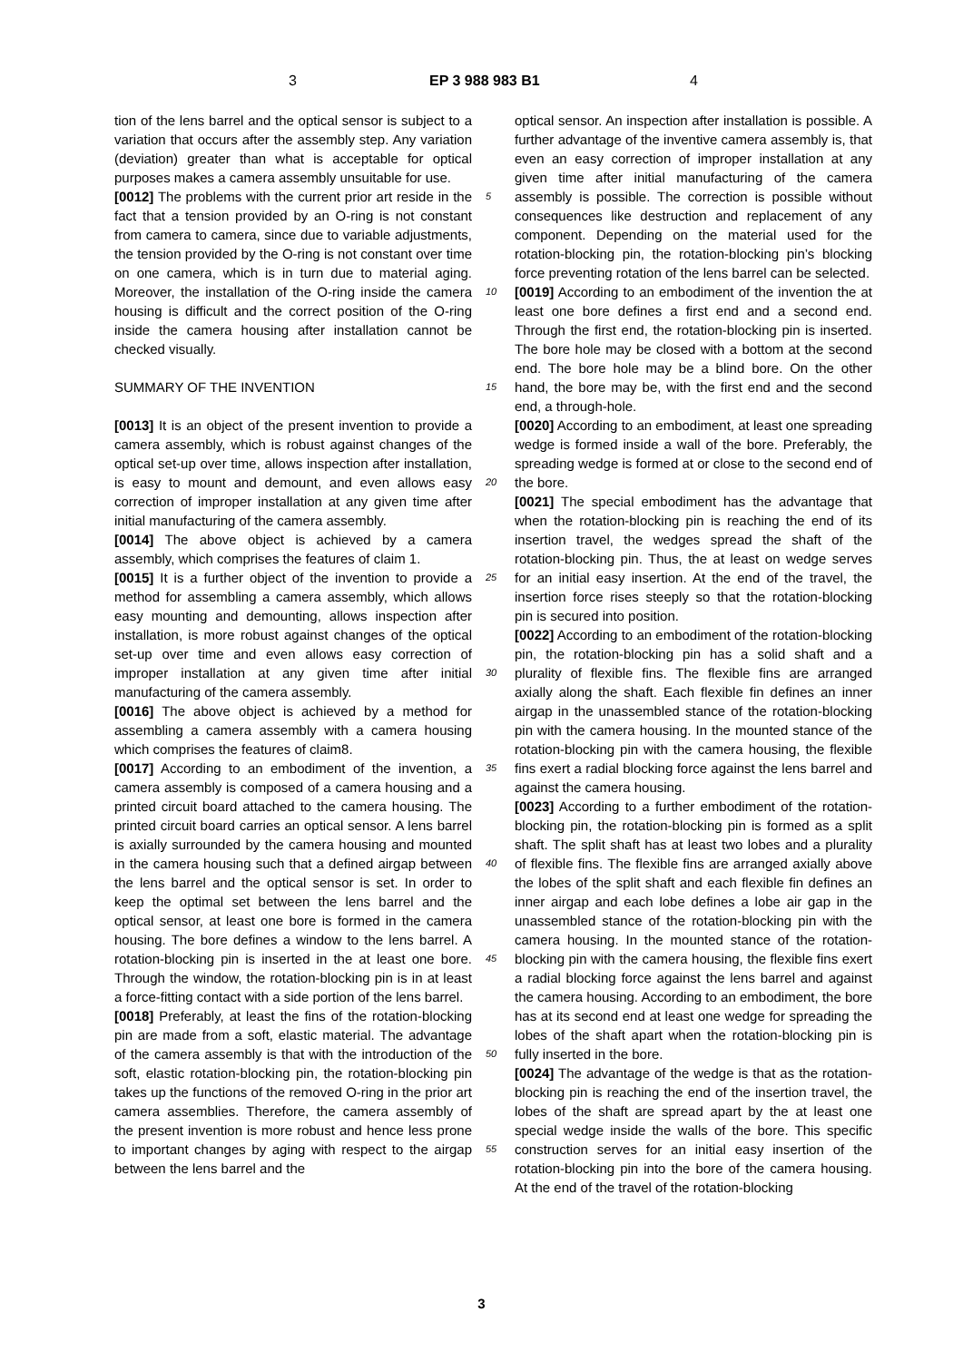3 EP 3 988 983 B1 4
tion of the lens barrel and the optical sensor is subject to a variation that occurs after the assembly step. Any variation (deviation) greater than what is acceptable for optical purposes makes a camera assembly unsuitable for use.
[0012] The problems with the current prior art reside in the fact that a tension provided by an O-ring is not constant from camera to camera, since due to variable adjustments, the tension provided by the O-ring is not constant over time on one camera, which is in turn due to material aging. Moreover, the installation of the O-ring inside the camera housing is difficult and the correct position of the O-ring inside the camera housing after installation cannot be checked visually.
SUMMARY OF THE INVENTION
[0013] It is an object of the present invention to provide a camera assembly, which is robust against changes of the optical set-up over time, allows inspection after installation, is easy to mount and demount, and even allows easy correction of improper installation at any given time after initial manufacturing of the camera assembly.
[0014] The above object is achieved by a camera assembly, which comprises the features of claim 1.
[0015] It is a further object of the invention to provide a method for assembling a camera assembly, which allows easy mounting and demounting, allows inspection after installation, is more robust against changes of the optical set-up over time and even allows easy correction of improper installation at any given time after initial manufacturing of the camera assembly.
[0016] The above object is achieved by a method for assembling a camera assembly with a camera housing which comprises the features of claim8.
[0017] According to an embodiment of the invention, a camera assembly is composed of a camera housing and a printed circuit board attached to the camera housing. The printed circuit board carries an optical sensor. A lens barrel is axially surrounded by the camera housing and mounted in the camera housing such that a defined airgap between the lens barrel and the optical sensor is set. In order to keep the optimal set between the lens barrel and the optical sensor, at least one bore is formed in the camera housing. The bore defines a window to the lens barrel. A rotation-blocking pin is inserted in the at least one bore. Through the window, the rotation-blocking pin is in at least a force-fitting contact with a side portion of the lens barrel.
[0018] Preferably, at least the fins of the rotation-blocking pin are made from a soft, elastic material. The advantage of the camera assembly is that with the introduction of the soft, elastic rotation-blocking pin, the rotation-blocking pin takes up the functions of the removed O-ring in the prior art camera assemblies. Therefore, the camera assembly of the present invention is more robust and hence less prone to important changes by aging with respect to the airgap between the lens barrel and the
optical sensor. An inspection after installation is possible. A further advantage of the inventive camera assembly is, that even an easy correction of improper installation at any given time after initial manufacturing of the camera assembly is possible. The correction is possible without consequences like destruction and replacement of any component. Depending on the material used for the rotation-blocking pin, the rotation-blocking pin’s blocking force preventing rotation of the lens barrel can be selected.
[0019] According to an embodiment of the invention the at least one bore defines a first end and a second end. Through the first end, the rotation-blocking pin is inserted. The bore hole may be closed with a bottom at the second end. The bore hole may be a blind bore. On the other hand, the bore may be, with the first end and the second end, a through-hole.
[0020] According to an embodiment, at least one spreading wedge is formed inside a wall of the bore. Preferably, the spreading wedge is formed at or close to the second end of the bore.
[0021] The special embodiment has the advantage that when the rotation-blocking pin is reaching the end of its insertion travel, the wedges spread the shaft of the rotation-blocking pin. Thus, the at least on wedge serves for an initial easy insertion. At the end of the travel, the insertion force rises steeply so that the rotation-blocking pin is secured into position.
[0022] According to an embodiment of the rotation-blocking pin, the rotation-blocking pin has a solid shaft and a plurality of flexible fins. The flexible fins are arranged axially along the shaft. Each flexible fin defines an inner airgap in the unassembled stance of the rotation-blocking pin with the camera housing. In the mounted stance of the rotation-blocking pin with the camera housing, the flexible fins exert a radial blocking force against the lens barrel and against the camera housing.
[0023] According to a further embodiment of the rotation-blocking pin, the rotation-blocking pin is formed as a split shaft. The split shaft has at least two lobes and a plurality of flexible fins. The flexible fins are arranged axially above the lobes of the split shaft and each flexible fin defines an inner airgap and each lobe defines a lobe air gap in the unassembled stance of the rotation-blocking pin with the camera housing. In the mounted stance of the rotation-blocking pin with the camera housing, the flexible fins exert a radial blocking force against the lens barrel and against the camera housing. According to an embodiment, the bore has at its second end at least one wedge for spreading the lobes of the shaft apart when the rotation-blocking pin is fully inserted in the bore.
[0024] The advantage of the wedge is that as the rotation-blocking pin is reaching the end of the insertion travel, the lobes of the shaft are spread apart by the at least one special wedge inside the walls of the bore. This specific construction serves for an initial easy insertion of the rotation-blocking pin into the bore of the camera housing. At the end of the travel of the rotation-blocking
5
10
15
20
25
30
35
40
45
50
55
3